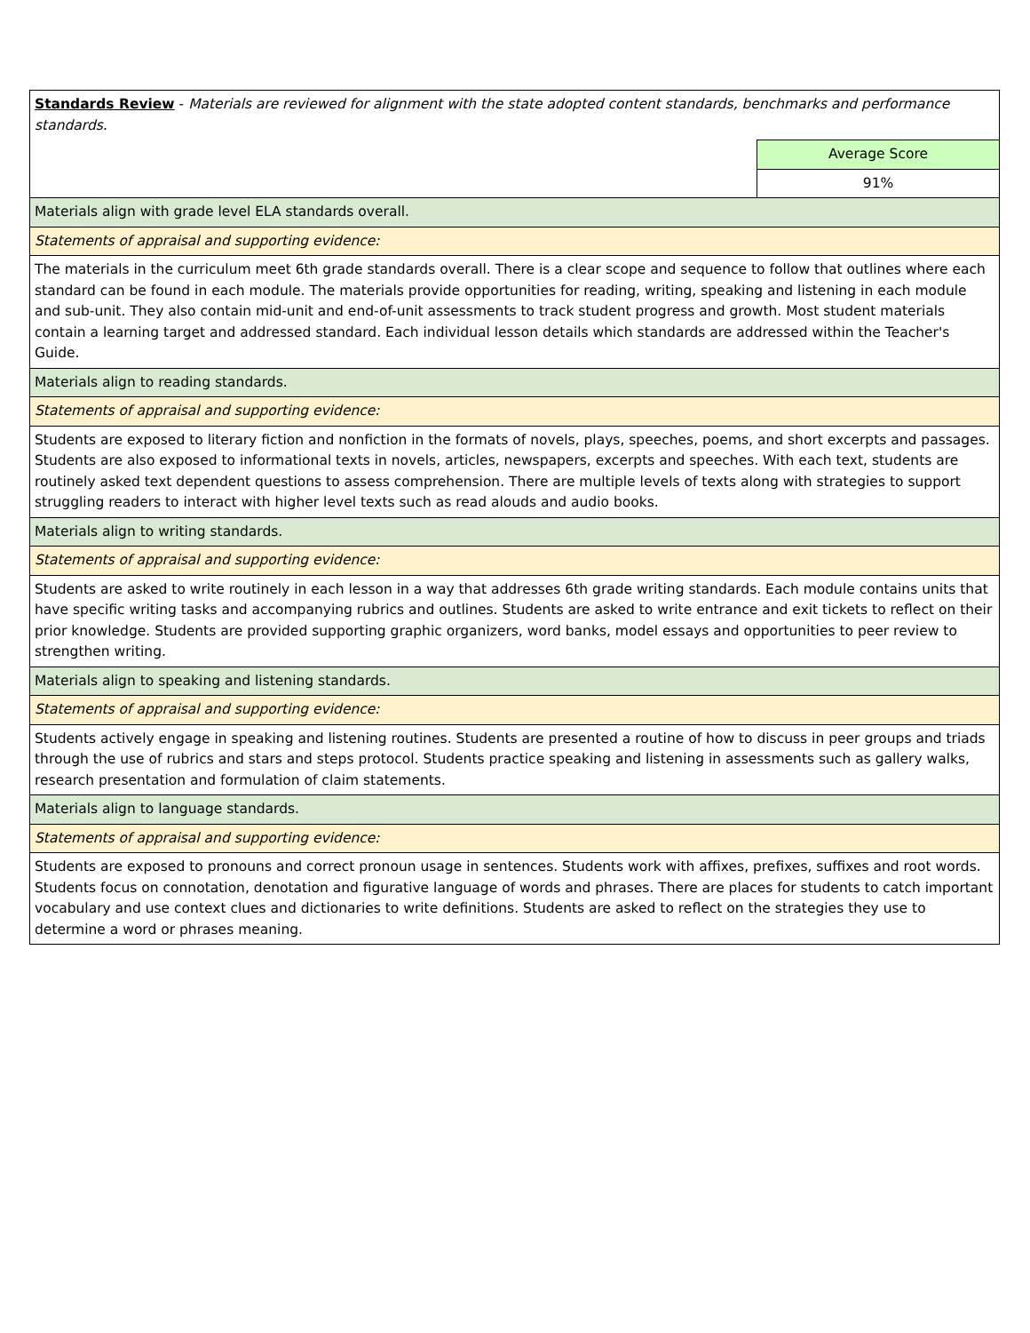| Standards Review - Materials are reviewed for alignment with the state adopted content standards, benchmarks and performance standards. | |
| | Average Score |
| | 91% |
| Materials align with grade level ELA standards overall. | |
| Statements of appraisal and supporting evidence: | |
| The materials in the curriculum meet 6th grade standards overall. There is a clear scope and sequence to follow that outlines where each standard can be found in each module. The materials provide opportunities for reading, writing, speaking and listening in each module and sub-unit. They also contain mid-unit and end-of-unit assessments to track student progress and growth. Most student materials contain a learning target and addressed standard. Each individual lesson details which standards are addressed within the Teacher's Guide. | |
| Materials align to reading standards. | |
| Statements of appraisal and supporting evidence: | |
| Students are exposed to literary fiction and nonfiction in the formats of novels, plays, speeches, poems, and short excerpts and passages. Students are also exposed to informational texts in novels, articles, newspapers, excerpts and speeches. With each text, students are routinely asked text dependent questions to assess comprehension. There are multiple levels of texts along with strategies to support struggling readers to interact with higher level texts such as read alouds and audio books. | |
| Materials align to writing standards. | |
| Statements of appraisal and supporting evidence: | |
| Students are asked to write routinely in each lesson in a way that addresses 6th grade writing standards. Each module contains units that have specific writing tasks and accompanying rubrics and outlines. Students are asked to write entrance and exit tickets to reflect on their prior knowledge. Students are provided supporting graphic organizers, word banks, model essays and opportunities to peer review to strengthen writing. | |
| Materials align to speaking and listening standards. | |
| Statements of appraisal and supporting evidence: | |
| Students actively engage in speaking and listening routines. Students are presented a routine of how to discuss in peer groups and triads through the use of rubrics and stars and steps protocol. Students practice speaking and listening in assessments such as gallery walks, research presentation and formulation of claim statements. | |
| Materials align to language standards. | |
| Statements of appraisal and supporting evidence: | |
| Students are exposed to pronouns and correct pronoun usage in sentences. Students work with affixes, prefixes, suffixes and root words. Students focus on connotation, denotation and figurative language of words and phrases. There are places for students to catch important vocabulary and use context clues and dictionaries to write definitions. Students are asked to reflect on the strategies they use to determine a word or phrases meaning. | |